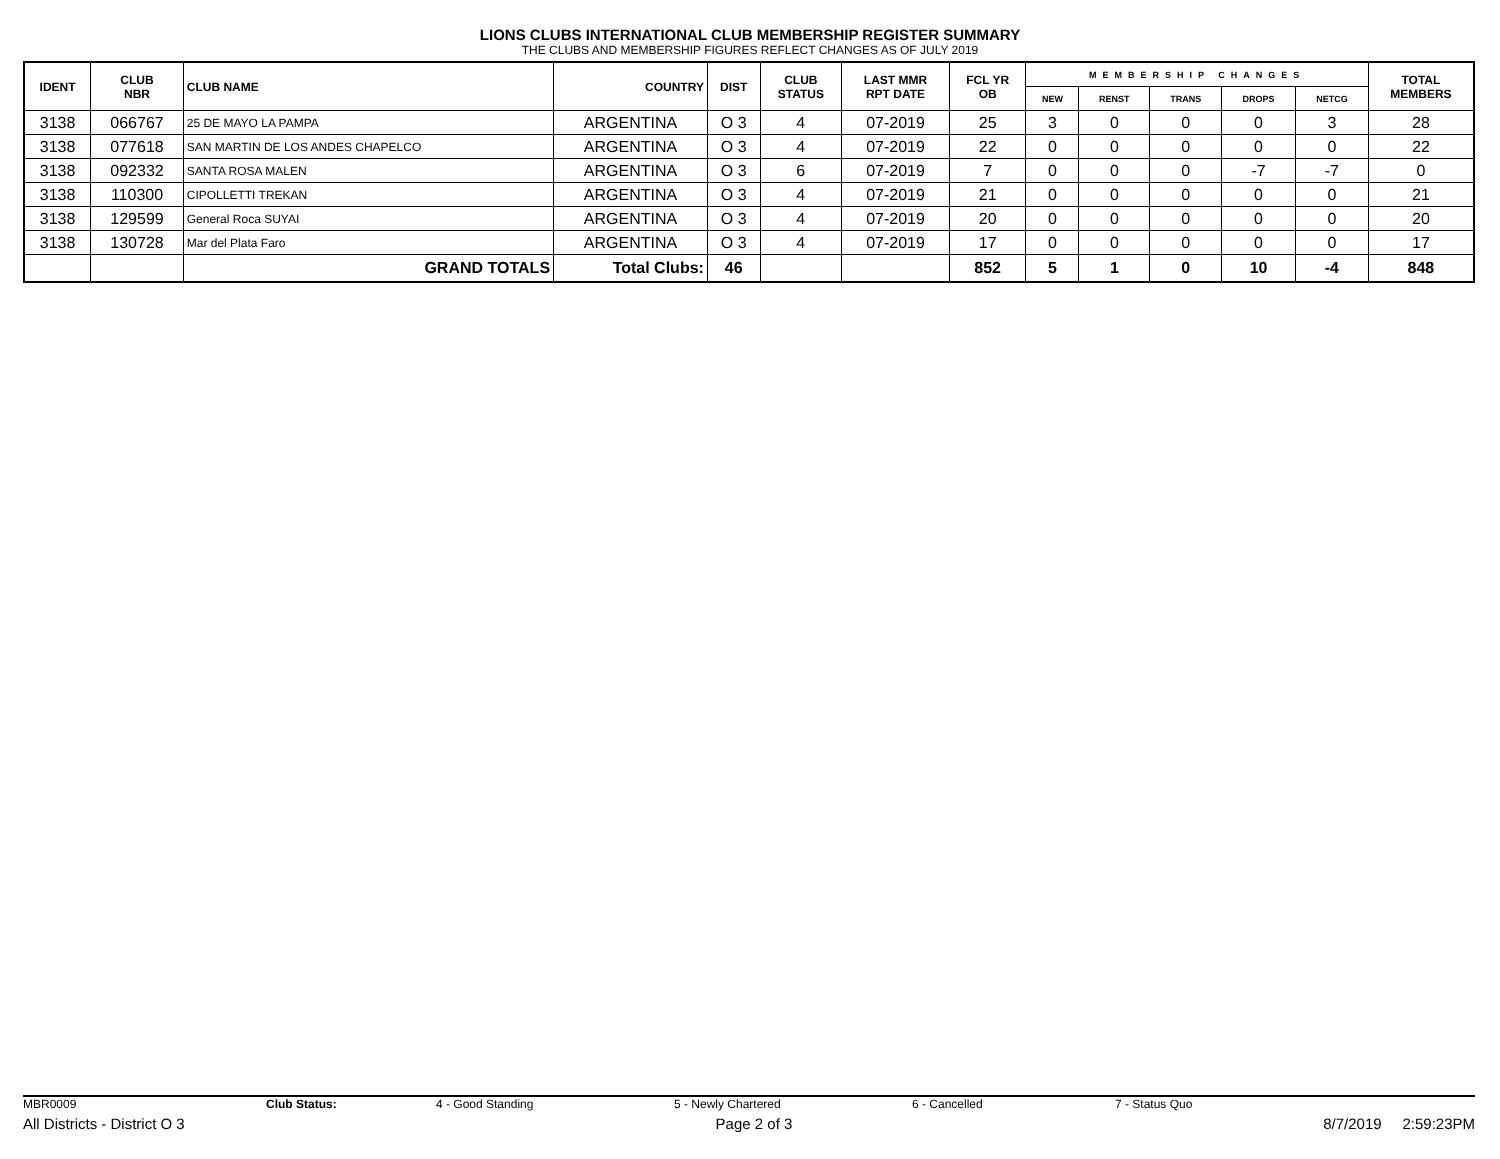LIONS CLUBS INTERNATIONAL CLUB MEMBERSHIP REGISTER SUMMARY
THE CLUBS AND MEMBERSHIP FIGURES REFLECT CHANGES AS OF JULY 2019
| IDENT | CLUB NBR | CLUB NAME | COUNTRY | DIST | CLUB STATUS | LAST MMR RPT DATE | FCL YR OB | MEMBERSHIP CHANGES | | | | | TOTAL MEMBERS |
| --- | --- | --- | --- | --- | --- | --- | --- | --- | --- | --- | --- | --- | --- |
| | | | | | | | | NEW | RENST | TRANS | DROPS | NETCG | |
| 3138 | 066767 | 25 DE MAYO LA PAMPA | ARGENTINA | O 3 | 4 | 07-2019 | 25 | 3 | 0 | 0 | 0 | 3 | 28 |
| 3138 | 077618 | SAN MARTIN DE LOS ANDES CHAPELCO | ARGENTINA | O 3 | 4 | 07-2019 | 22 | 0 | 0 | 0 | 0 | 0 | 22 |
| 3138 | 092332 | SANTA ROSA MALEN | ARGENTINA | O 3 | 6 | 07-2019 | 7 | 0 | 0 | 0 | -7 | -7 | 0 |
| 3138 | 110300 | CIPOLLETTI TREKAN | ARGENTINA | O 3 | 4 | 07-2019 | 21 | 0 | 0 | 0 | 0 | 0 | 21 |
| 3138 | 129599 | General Roca SUYAI | ARGENTINA | O 3 | 4 | 07-2019 | 20 | 0 | 0 | 0 | 0 | 0 | 20 |
| 3138 | 130728 | Mar del Plata Faro | ARGENTINA | O 3 | 4 | 07-2019 | 17 | 0 | 0 | 0 | 0 | 0 | 17 |
| | | GRAND TOTALS | Total Clubs: | 46 | | | 852 | 5 | 1 | 0 | 10 | -4 | 848 |
MBR0009 Club Status: 4 - Good Standing 5 - Newly Chartered 6 - Cancelled 7 - Status Quo
All Districts - District O 3 Page 2 of 3 8/7/2019 2:59:23PM